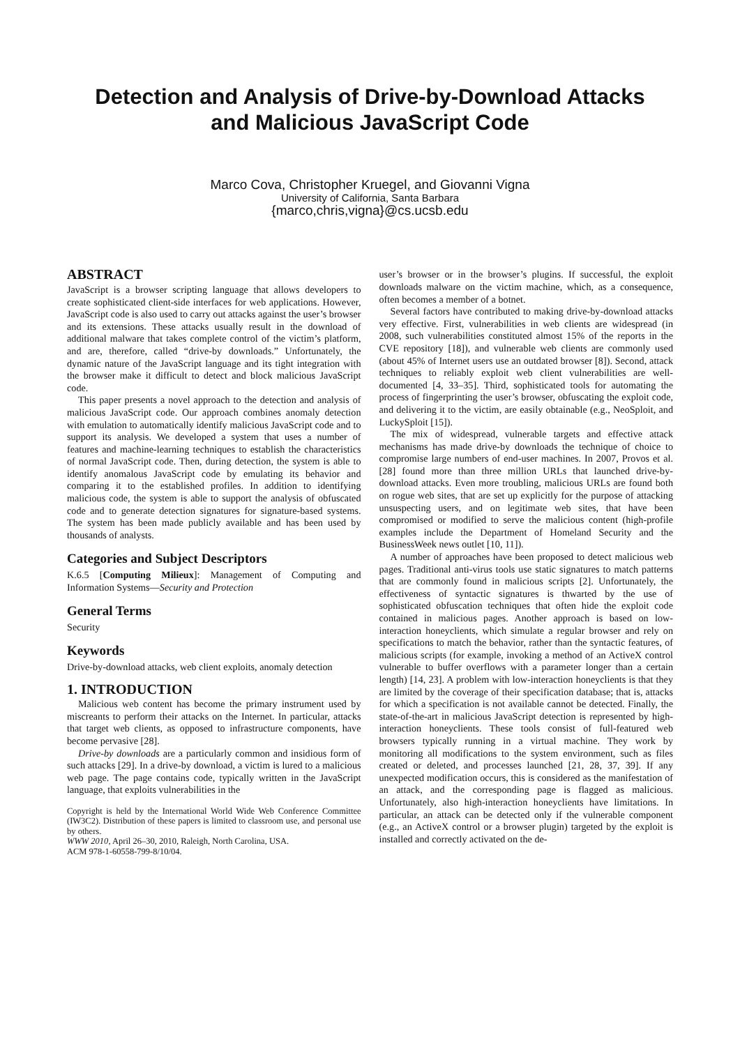Detection and Analysis of Drive-by-Download Attacks
and Malicious JavaScript Code
Marco Cova, Christopher Kruegel, and Giovanni Vigna
University of California, Santa Barbara
{marco,chris,vigna}@cs.ucsb.edu
ABSTRACT
JavaScript is a browser scripting language that allows developers to create sophisticated client-side interfaces for web applications. However, JavaScript code is also used to carry out attacks against the user’s browser and its extensions. These attacks usually result in the download of additional malware that takes complete control of the victim’s platform, and are, therefore, called “drive-by downloads.” Unfortunately, the dynamic nature of the JavaScript language and its tight integration with the browser make it difficult to detect and block malicious JavaScript code.
This paper presents a novel approach to the detection and analysis of malicious JavaScript code. Our approach combines anomaly detection with emulation to automatically identify malicious JavaScript code and to support its analysis. We developed a system that uses a number of features and machine-learning techniques to establish the characteristics of normal JavaScript code. Then, during detection, the system is able to identify anomalous JavaScript code by emulating its behavior and comparing it to the established profiles. In addition to identifying malicious code, the system is able to support the analysis of obfuscated code and to generate detection signatures for signature-based systems. The system has been made publicly available and has been used by thousands of analysts.
Categories and Subject Descriptors
K.6.5 [Computing Milieux]: Management of Computing and Information Systems—Security and Protection
General Terms
Security
Keywords
Drive-by-download attacks, web client exploits, anomaly detection
1. INTRODUCTION
Malicious web content has become the primary instrument used by miscreants to perform their attacks on the Internet. In particular, attacks that target web clients, as opposed to infrastructure components, have become pervasive [28].
Drive-by downloads are a particularly common and insidious form of such attacks [29]. In a drive-by download, a victim is lured to a malicious web page. The page contains code, typically written in the JavaScript language, that exploits vulnerabilities in the
Copyright is held by the International World Wide Web Conference Committee (IW3C2). Distribution of these papers is limited to classroom use, and personal use by others.
WWW 2010, April 26–30, 2010, Raleigh, North Carolina, USA.
ACM 978-1-60558-799-8/10/04.
user’s browser or in the browser’s plugins. If successful, the exploit downloads malware on the victim machine, which, as a consequence, often becomes a member of a botnet.
Several factors have contributed to making drive-by-download attacks very effective. First, vulnerabilities in web clients are widespread (in 2008, such vulnerabilities constituted almost 15% of the reports in the CVE repository [18]), and vulnerable web clients are commonly used (about 45% of Internet users use an outdated browser [8]). Second, attack techniques to reliably exploit web client vulnerabilities are well-documented [4, 33–35]. Third, sophisticated tools for automating the process of fingerprinting the user’s browser, obfuscating the exploit code, and delivering it to the victim, are easily obtainable (e.g., NeoSploit, and LuckySploit [15]).
The mix of widespread, vulnerable targets and effective attack mechanisms has made drive-by downloads the technique of choice to compromise large numbers of end-user machines. In 2007, Provos et al. [28] found more than three million URLs that launched drive-by-download attacks. Even more troubling, malicious URLs are found both on rogue web sites, that are set up explicitly for the purpose of attacking unsuspecting users, and on legitimate web sites, that have been compromised or modified to serve the malicious content (high-profile examples include the Department of Homeland Security and the BusinessWeek news outlet [10, 11]).
A number of approaches have been proposed to detect malicious web pages. Traditional anti-virus tools use static signatures to match patterns that are commonly found in malicious scripts [2]. Unfortunately, the effectiveness of syntactic signatures is thwarted by the use of sophisticated obfuscation techniques that often hide the exploit code contained in malicious pages. Another approach is based on low-interaction honeyclients, which simulate a regular browser and rely on specifications to match the behavior, rather than the syntactic features, of malicious scripts (for example, invoking a method of an ActiveX control vulnerable to buffer overflows with a parameter longer than a certain length) [14, 23]. A problem with low-interaction honeyclients is that they are limited by the coverage of their specification database; that is, attacks for which a specification is not available cannot be detected. Finally, the state-of-the-art in malicious JavaScript detection is represented by high-interaction honeyclients. These tools consist of full-featured web browsers typically running in a virtual machine. They work by monitoring all modifications to the system environment, such as files created or deleted, and processes launched [21, 28, 37, 39]. If any unexpected modification occurs, this is considered as the manifestation of an attack, and the corresponding page is flagged as malicious. Unfortunately, also high-interaction honeyclients have limitations. In particular, an attack can be detected only if the vulnerable component (e.g., an ActiveX control or a browser plugin) targeted by the exploit is installed and correctly activated on the de-